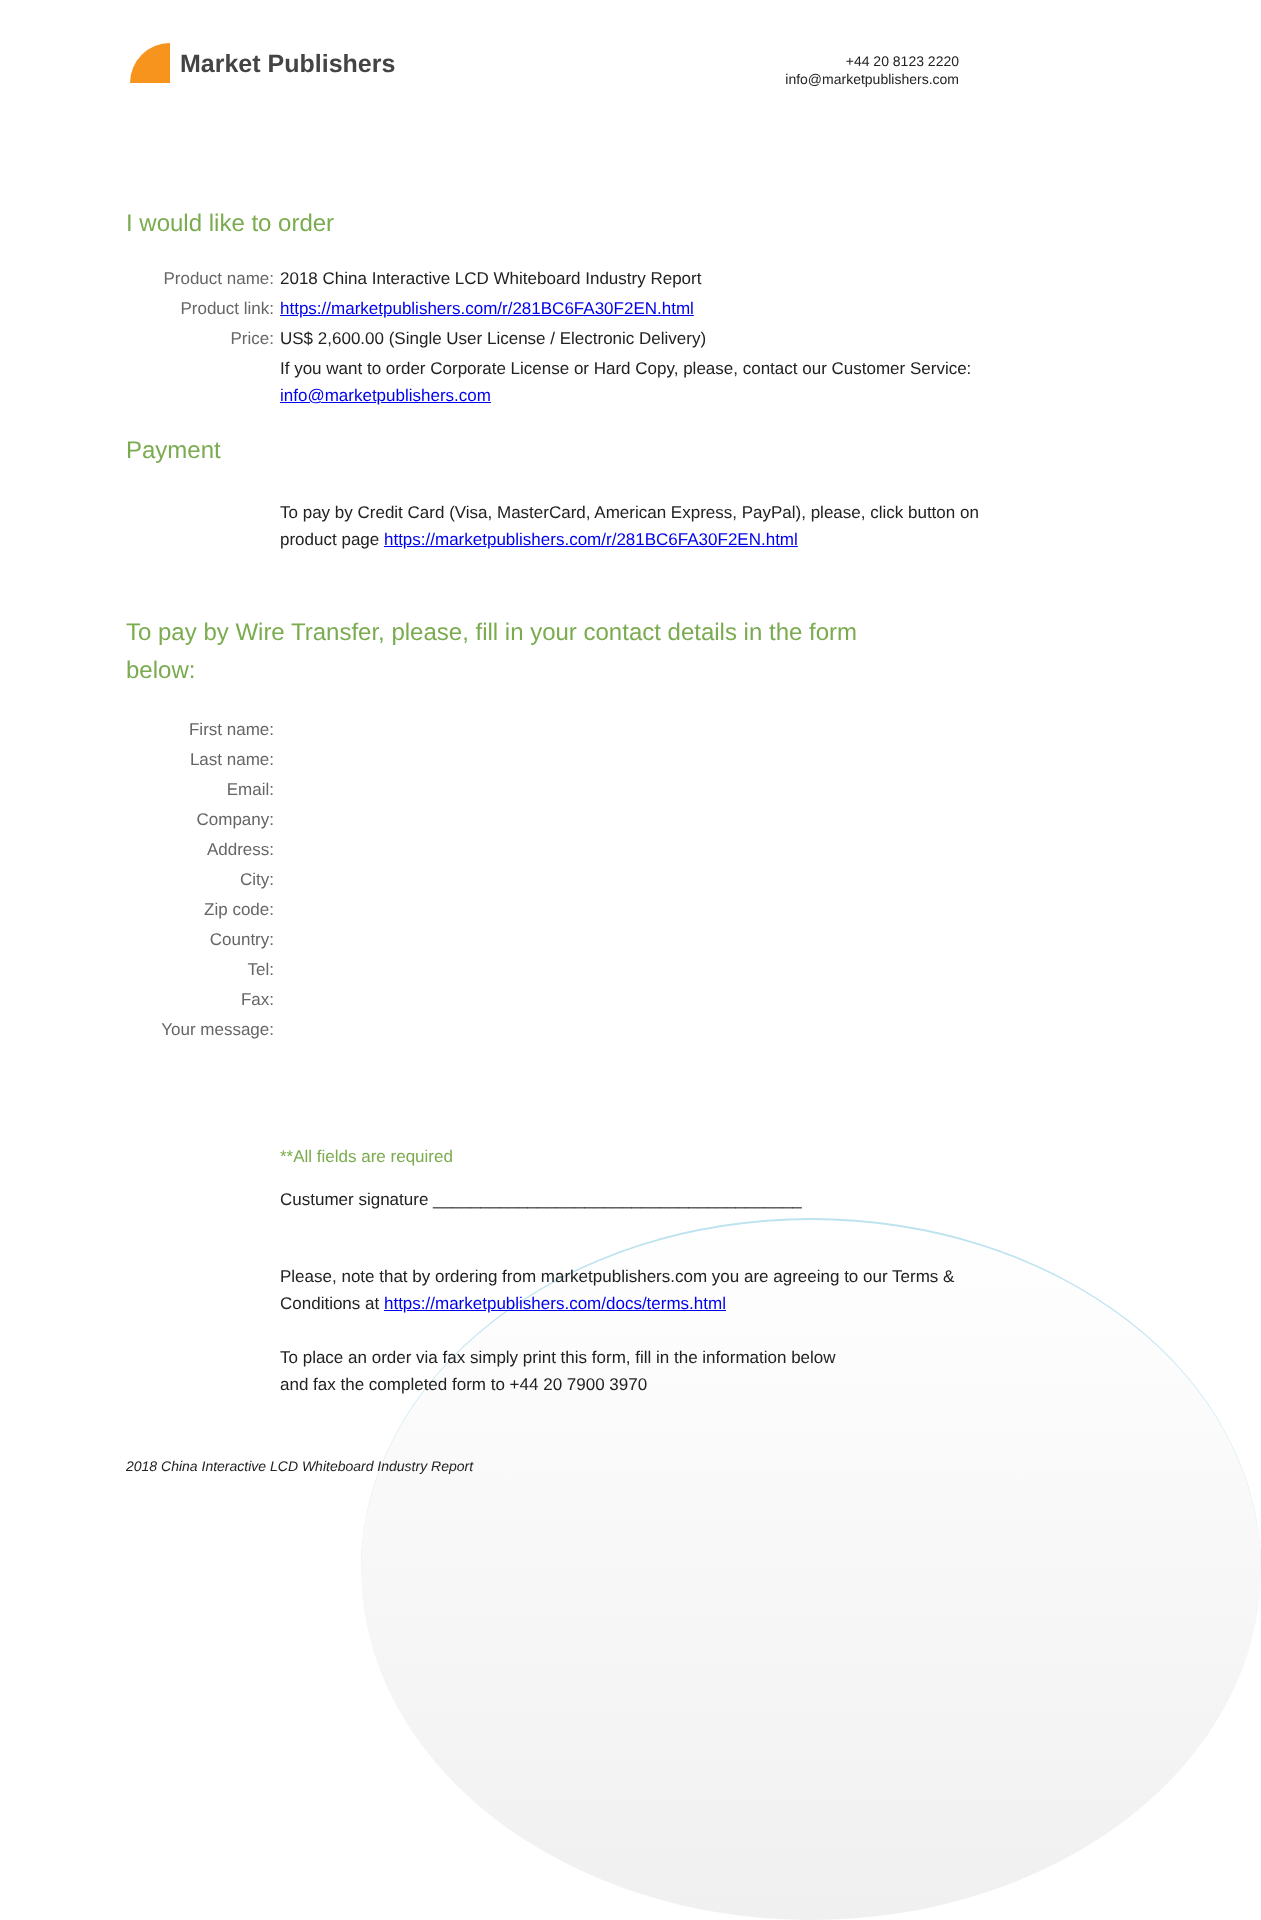Market Publishers
+44 20 8123 2220
info@marketpublishers.com
I would like to order
Product name: 2018 China Interactive LCD Whiteboard Industry Report
Product link: https://marketpublishers.com/r/281BC6FA30F2EN.html
Price: US$ 2,600.00 (Single User License / Electronic Delivery)
If you want to order Corporate License or Hard Copy, please, contact our Customer Service:
info@marketpublishers.com
Payment
To pay by Credit Card (Visa, MasterCard, American Express, PayPal), please, click button on product page https://marketpublishers.com/r/281BC6FA30F2EN.html
To pay by Wire Transfer, please, fill in your contact details in the form below:
First name:
Last name:
Email:
Company:
Address:
City:
Zip code:
Country:
Tel:
Fax:
Your message:
**All fields are required
Custumer signature _______________________________________
Please, note that by ordering from marketpublishers.com you are agreeing to our Terms & Conditions at https://marketpublishers.com/docs/terms.html
To place an order via fax simply print this form, fill in the information below
and fax the completed form to +44 20 7900 3970
2018 China Interactive LCD Whiteboard Industry Report